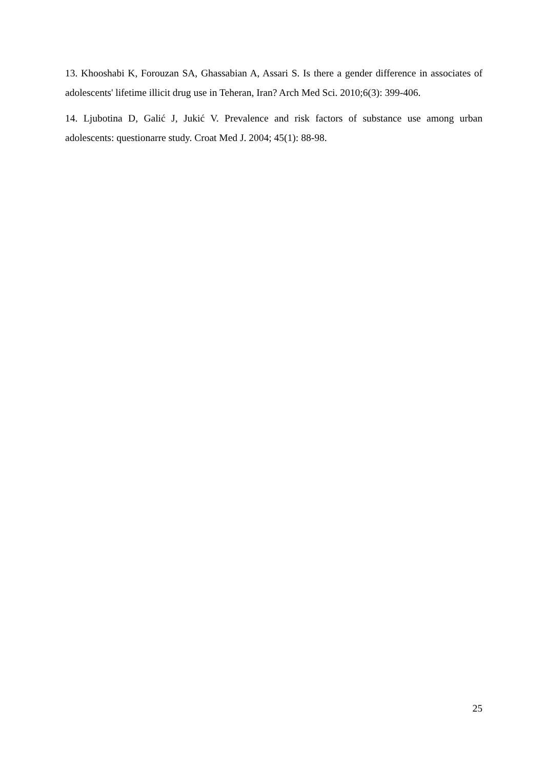13. Khooshabi K, Forouzan SA, Ghassabian A, Assari S. Is there a gender difference in associates of adolescents' lifetime illicit drug use in Teheran, Iran? Arch Med Sci. 2010;6(3): 399-406.
14. Ljubotina D, Galić J, Jukić V. Prevalence and risk factors of substance use among urban adolescents: questionarre study. Croat Med J. 2004; 45(1): 88-98.
25